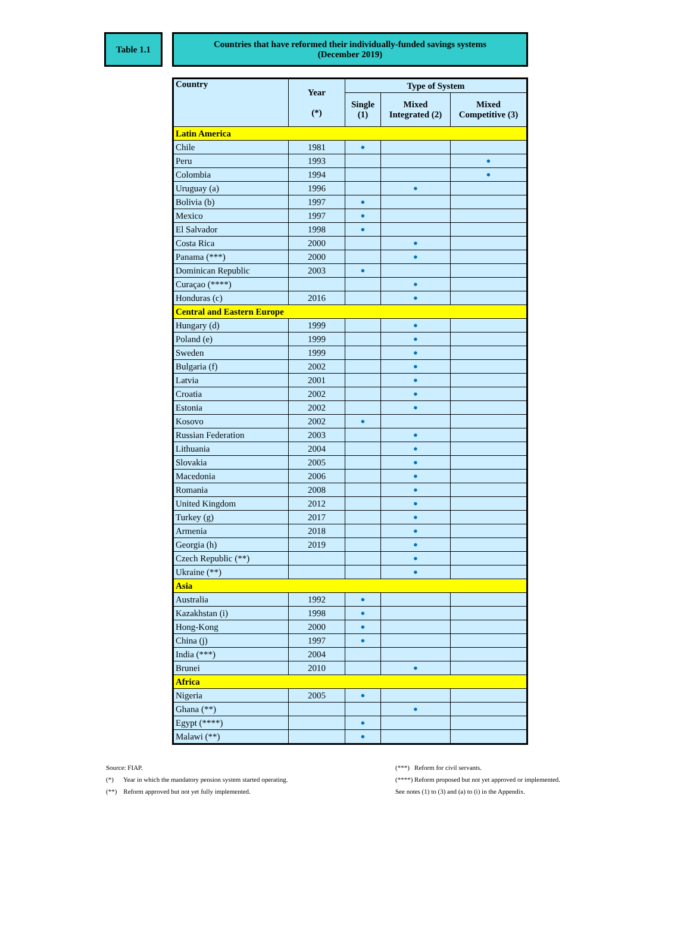Table 1.1 Countries that have reformed their individually-funded savings systems
(December 2019)
| Country | Year (*) | Type of System | | |
| --- | --- | --- | --- | --- |
| | | Single (1) | Mixed Integrated (2) | Mixed Competitive (3) |
| Latin America | | | | |
| Chile | 1981 | ● | | |
| Peru | 1993 | | | ● |
| Colombia | 1994 | | | ● |
| Uruguay (a) | 1996 | | ● | |
| Bolivia (b) | 1997 | ● | | |
| Mexico | 1997 | ● | | |
| El Salvador | 1998 | ● | | |
| Costa Rica | 2000 | | ● | |
| Panama (***) | 2000 | | ● | |
| Dominican Republic | 2003 | ● | | |
| Curaçao (****) | | | ● | |
| Honduras (c) | 2016 | | ● | |
| Central and Eastern Europe | | | | |
| Hungary (d) | 1999 | | ● | |
| Poland (e) | 1999 | | ● | |
| Sweden | 1999 | | ● | |
| Bulgaria (f) | 2002 | | ● | |
| Latvia | 2001 | | ● | |
| Croatia | 2002 | | ● | |
| Estonia | 2002 | | ● | |
| Kosovo | 2002 | ● | | |
| Russian Federation | 2003 | | ● | |
| Lithuania | 2004 | | ● | |
| Slovakia | 2005 | | ● | |
| Macedonia | 2006 | | ● | |
| Romania | 2008 | | ● | |
| United Kingdom | 2012 | | ● | |
| Turkey (g) | 2017 | | ● | |
| Armenia | 2018 | | ● | |
| Georgia (h) | 2019 | | ● | |
| Czech Republic (**) | | | ● | |
| Ukraine (**) | | | ● | |
| Asia | | | | |
| Australia | 1992 | ● | | |
| Kazakhstan (i) | 1998 | ● | | |
| Hong-Kong | 2000 | ● | | |
| China (j) | 1997 | ● | | |
| India (***) | 2004 | | | |
| Brunei | 2010 | | ● | |
| Africa | | | | |
| Nigeria | 2005 | ● | | |
| Ghana (**) | | | ● | |
| Egypt (****) | | ● | | |
| Malawi (**) | | ● | | |
Source: FIAP.
(*) Year in which the mandatory pension system started operating.
(**) Reform approved but not yet fully implemented.
(***) Reform for civil servants.
(****) Reform proposed but not yet approved or implemented.
See notes (1) to (3) and (a) to (i) in the Appendix.